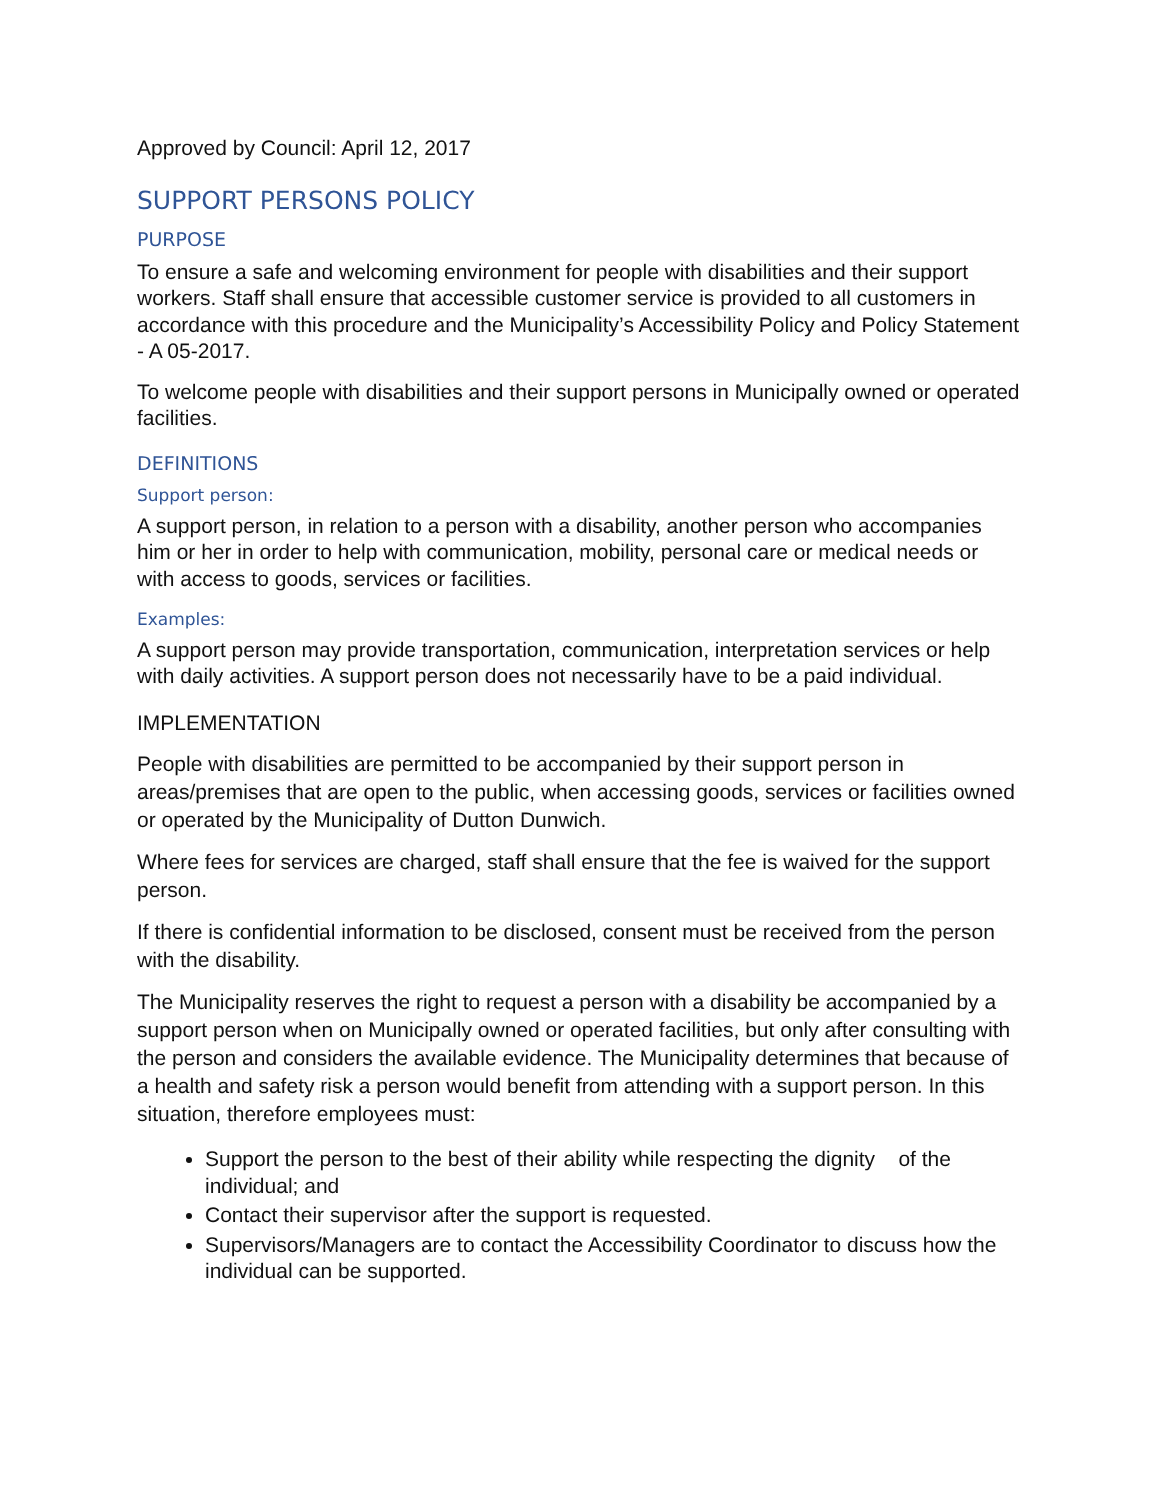Approved by Council: April 12, 2017
SUPPORT PERSONS POLICY
PURPOSE
To ensure a safe and welcoming environment for people with disabilities and their support workers. Staff shall ensure that accessible customer service is provided to all customers in accordance with this procedure and the Municipality’s Accessibility Policy and Policy Statement - A 05-2017.
To welcome people with disabilities and their support persons in Municipally owned or operated facilities.
DEFINITIONS
Support person:
A support person, in relation to a person with a disability, another person who accompanies him or her in order to help with communication, mobility, personal care or medical needs or with access to goods, services or facilities.
Examples:
A support person may provide transportation, communication, interpretation services or help with daily activities. A support person does not necessarily have to be a paid individual.
IMPLEMENTATION
People with disabilities are permitted to be accompanied by their support person in areas/premises that are open to the public, when accessing goods, services or facilities owned or operated by the Municipality of Dutton Dunwich.
Where fees for services are charged, staff shall ensure that the fee is waived for the support person.
If there is confidential information to be disclosed, consent must be received from the person with the disability.
The Municipality reserves the right to request a person with a disability be accompanied by a support person when on Municipally owned or operated facilities, but only after consulting with the person and considers the available evidence. The Municipality determines that because of a health and safety risk a person would benefit from attending with a support person. In this situation, therefore employees must:
Support the person to the best of their ability while respecting the dignity of the individual; and
Contact their supervisor after the support is requested.
Supervisors/Managers are to contact the Accessibility Coordinator to discuss how the individual can be supported.